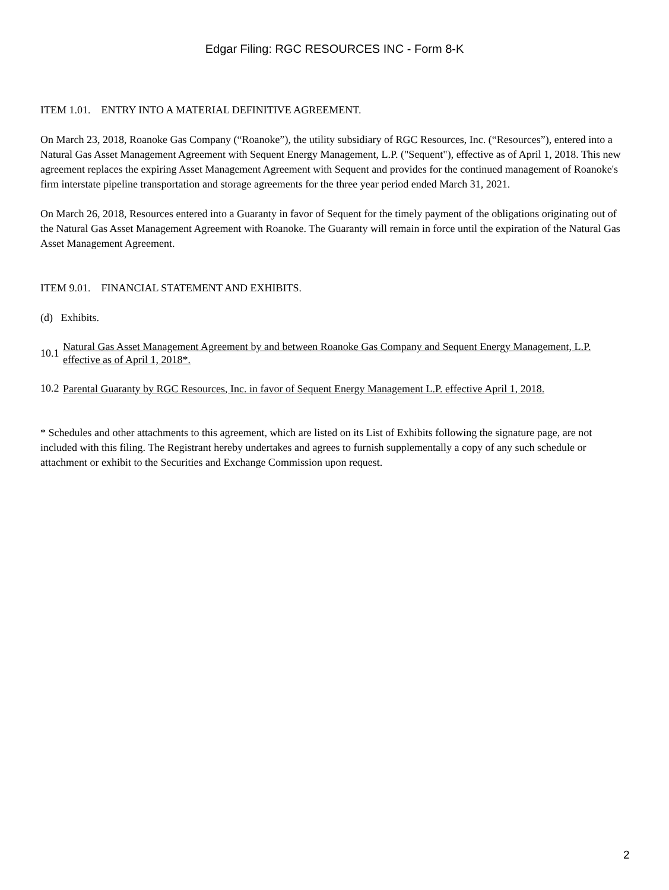Edgar Filing: RGC RESOURCES INC - Form 8-K
ITEM 1.01. ENTRY INTO A MATERIAL DEFINITIVE AGREEMENT.
On March 23, 2018, Roanoke Gas Company (“Roanoke”), the utility subsidiary of RGC Resources, Inc. (“Resources”), entered into a Natural Gas Asset Management Agreement with Sequent Energy Management, L.P. ("Sequent"), effective as of April 1, 2018. This new agreement replaces the expiring Asset Management Agreement with Sequent and provides for the continued management of Roanoke's firm interstate pipeline transportation and storage agreements for the three year period ended March 31, 2021.
On March 26, 2018, Resources entered into a Guaranty in favor of Sequent for the timely payment of the obligations originating out of the Natural Gas Asset Management Agreement with Roanoke. The Guaranty will remain in force until the expiration of the Natural Gas Asset Management Agreement.
ITEM 9.01. FINANCIAL STATEMENT AND EXHIBITS.
(d) Exhibits.
10.1 Natural Gas Asset Management Agreement by and between Roanoke Gas Company and Sequent Energy Management, L.P. effective as of April 1, 2018*.
10.2 Parental Guaranty by RGC Resources, Inc. in favor of Sequent Energy Management L.P. effective April 1, 2018.
* Schedules and other attachments to this agreement, which are listed on its List of Exhibits following the signature page, are not included with this filing. The Registrant hereby undertakes and agrees to furnish supplementally a copy of any such schedule or attachment or exhibit to the Securities and Exchange Commission upon request.
2